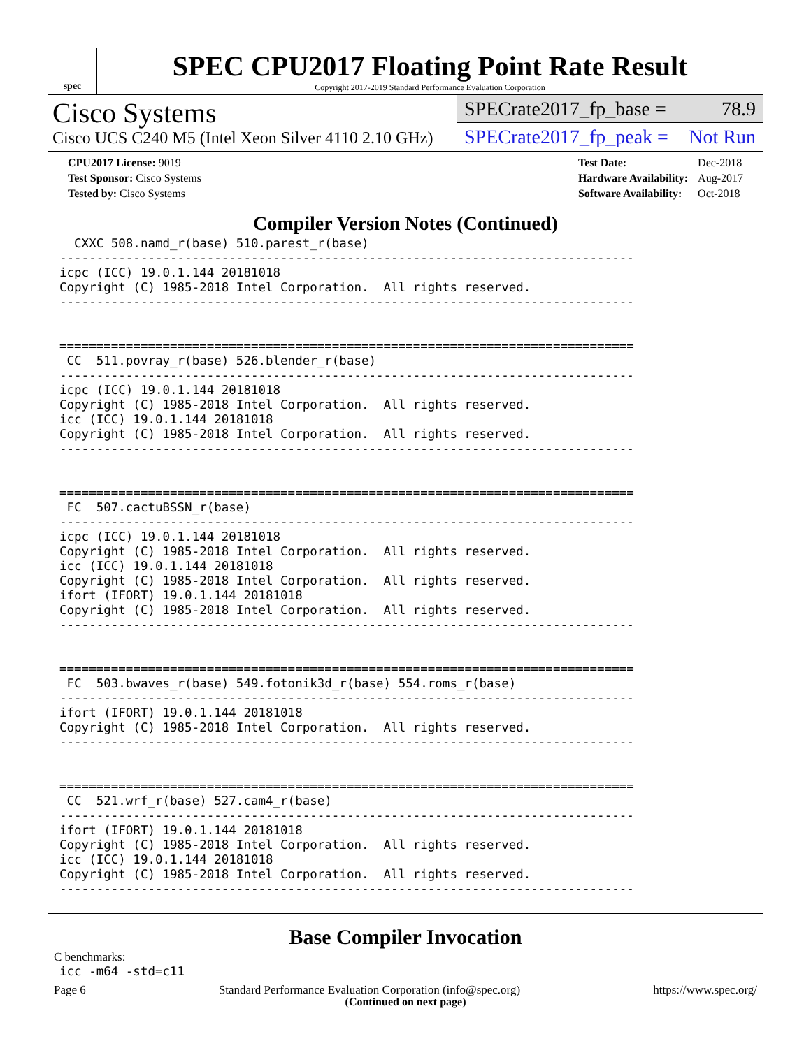spec
SPEC CPU2017 Floating Point Rate Result
Copyright 2017-2019 Standard Performance Evaluation Corporation
Cisco Systems
Cisco UCS C240 M5 (Intel Xeon Silver 4110 2.10 GHz)
SPECrate2017_fp_base = 78.9
SPECrate2017_fp_peak = Not Run
| CPU2017 License: 9019 |
| Test Sponsor: Cisco Systems |
| Tested by: Cisco Systems |
| Test Date: | Dec-2018 |
| Hardware Availability: | Aug-2017 |
| Software Availability: | Oct-2018 |
Compiler Version Notes (Continued)
  CXXC 508.namd_r(base) 510.parest_r(base)
------------------------------------------------------------------------------
icpc (ICC) 19.0.1.144 20181018
Copyright (C) 1985-2018 Intel Corporation.  All rights reserved.
------------------------------------------------------------------------------


==============================================================================
 CC  511.povray_r(base) 526.blender_r(base)
------------------------------------------------------------------------------
icpc (ICC) 19.0.1.144 20181018
Copyright (C) 1985-2018 Intel Corporation.  All rights reserved.
icc (ICC) 19.0.1.144 20181018
Copyright (C) 1985-2018 Intel Corporation.  All rights reserved.
------------------------------------------------------------------------------


==============================================================================
 FC  507.cactuBSSN_r(base)
------------------------------------------------------------------------------
icpc (ICC) 19.0.1.144 20181018
Copyright (C) 1985-2018 Intel Corporation.  All rights reserved.
icc (ICC) 19.0.1.144 20181018
Copyright (C) 1985-2018 Intel Corporation.  All rights reserved.
ifort (IFORT) 19.0.1.144 20181018
Copyright (C) 1985-2018 Intel Corporation.  All rights reserved.
------------------------------------------------------------------------------


==============================================================================
 FC  503.bwaves_r(base) 549.fotonik3d_r(base) 554.roms_r(base)
------------------------------------------------------------------------------
ifort (IFORT) 19.0.1.144 20181018
Copyright (C) 1985-2018 Intel Corporation.  All rights reserved.
------------------------------------------------------------------------------


==============================================================================
 CC  521.wrf_r(base) 527.cam4_r(base)
------------------------------------------------------------------------------
ifort (IFORT) 19.0.1.144 20181018
Copyright (C) 1985-2018 Intel Corporation.  All rights reserved.
icc (ICC) 19.0.1.144 20181018
Copyright (C) 1985-2018 Intel Corporation.  All rights reserved.
------------------------------------------------------------------------------
Base Compiler Invocation
C benchmarks:
icc -m64 -std=c11
(Continued on next page)
Page 6 Standard Performance Evaluation Corporation (info@spec.org) https://www.spec.org/